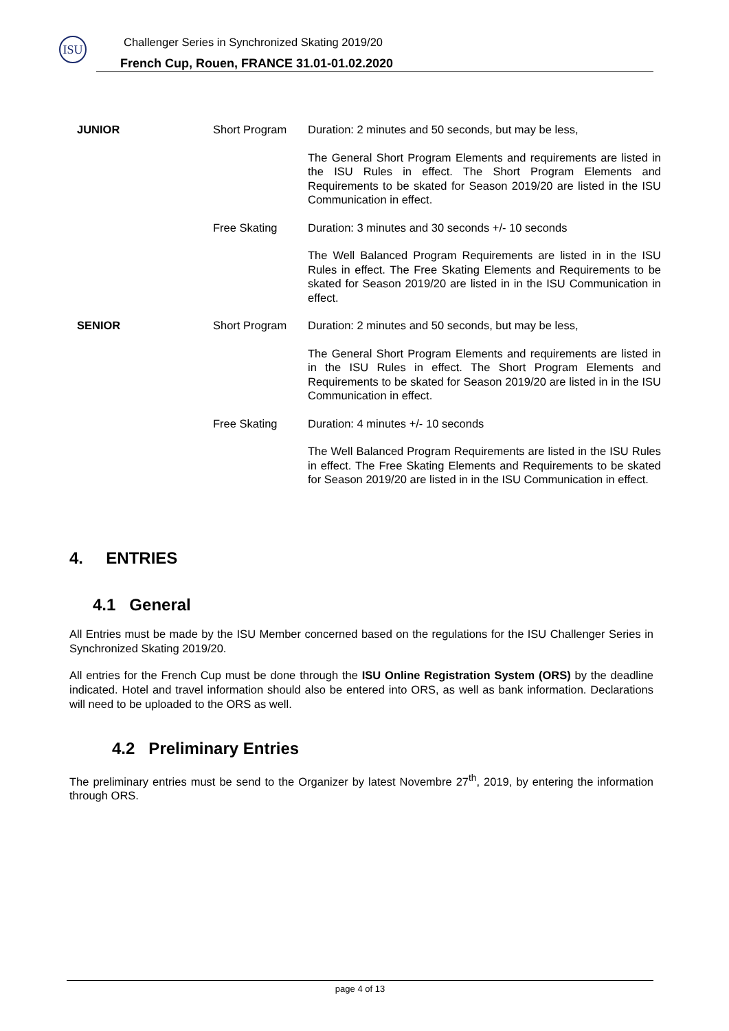ISU
Challenger Series in Synchronized Skating 2019/20
French Cup, Rouen, FRANCE 31.01-01.02.2020
| JUNIOR | Short Program | Duration: 2 minutes and 50 seconds, but may be less, |
| | | The General Short Program Elements and requirements are listed in the ISU Rules in effect. The Short Program Elements and Requirements to be skated for Season 2019/20 are listed in the ISU Communication in effect. |
| | Free Skating | Duration: 3 minutes and 30 seconds +/- 10 seconds |
| | | The Well Balanced Program Requirements are listed in in the ISU Rules in effect. The Free Skating Elements and Requirements to be skated for Season 2019/20 are listed in in the ISU Communication in effect. |
| SENIOR | Short Program | Duration: 2 minutes and 50 seconds, but may be less, |
| | | The General Short Program Elements and requirements are listed in in the ISU Rules in effect. The Short Program Elements and Requirements to be skated for Season 2019/20 are listed in in the ISU Communication in effect. |
| | Free Skating | Duration: 4 minutes +/- 10 seconds |
| | | The Well Balanced Program Requirements are listed in the ISU Rules in effect. The Free Skating Elements and Requirements to be skated for Season 2019/20 are listed in in the ISU Communication in effect. |
4. ENTRIES
4.1 General
All Entries must be made by the ISU Member concerned based on the regulations for the ISU Challenger Series in Synchronized Skating 2019/20.
All entries for the French Cup must be done through the ISU Online Registration System (ORS) by the deadline indicated. Hotel and travel information should also be entered into ORS, as well as bank information. Declarations will need to be uploaded to the ORS as well.
4.2 Preliminary Entries
The preliminary entries must be send to the Organizer by latest Novembre 27<sup>th</sup>, 2019, by entering the information through ORS.
page 4 of 13